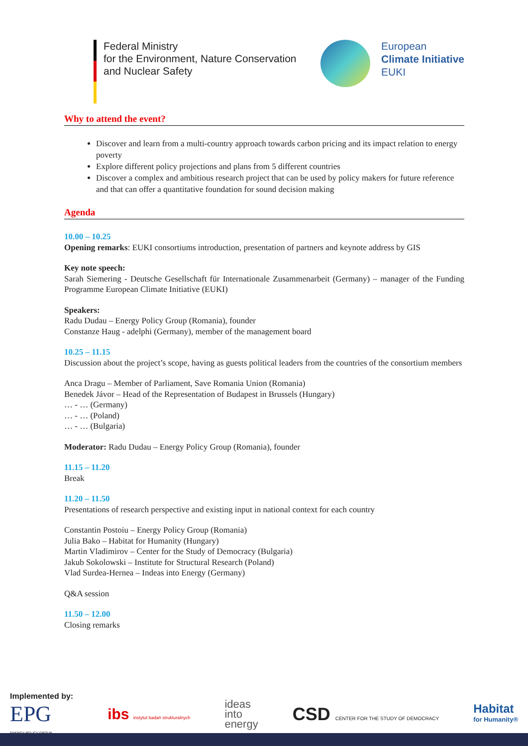Federal Ministry
for the Environment, Nature Conservation
and Nuclear Safety
European
Climate Initiative
EUKI
Why to attend the event?
Discover and learn from a multi-country approach towards carbon pricing and its impact relation to energy poverty
Explore different policy projections and plans from 5 different countries
Discover a complex and ambitious research project that can be used by policy makers for future reference and that can offer a quantitative foundation for sound decision making
Agenda
10.00 – 10.25
Opening remarks: EUKI consortiums introduction, presentation of partners and keynote address by GIS
Key note speech:
Sarah Siemering - Deutsche Gesellschaft für Internationale Zusammenarbeit (Germany) – manager of the Funding Programme European Climate Initiative (EUKI)
Speakers:
Radu Dudau – Energy Policy Group (Romania), founder
Constanze Haug - adelphi (Germany), member of the management board
10.25 – 11.15
Discussion about the project’s scope, having as guests political leaders from the countries of the consortium members
Anca Dragu – Member of Parliament, Save Romania Union (Romania)
Benedek Jávor – Head of the Representation of Budapest in Brussels (Hungary)
… - … (Germany)
… - … (Poland)
… - … (Bulgaria)
Moderator: Radu Dudau – Energy Policy Group (Romania), founder
11.15 – 11.20
Break
11.20 – 11.50
Presentations of research perspective and existing input in national context for each country
Constantin Postoiu – Energy Policy Group (Romania)
Julia Bako – Habitat for Humanity (Hungary)
Martin Vladimirov – Center for the Study of Democracy (Bulgaria)
Jakub Sokolowski – Institute for Structural Research (Poland)
Vlad Surdea-Hernea – Indeas into Energy (Germany)
Q&A session
11.50 – 12.00
Closing remarks
Implemented by:
EPG
ENERGY POLICY GROUP
ibs instytut badań strukturalnych
ideas
into
energy
CSD CENTER FOR THE STUDY OF DEMOCRACY
Habitat
for Humanity®